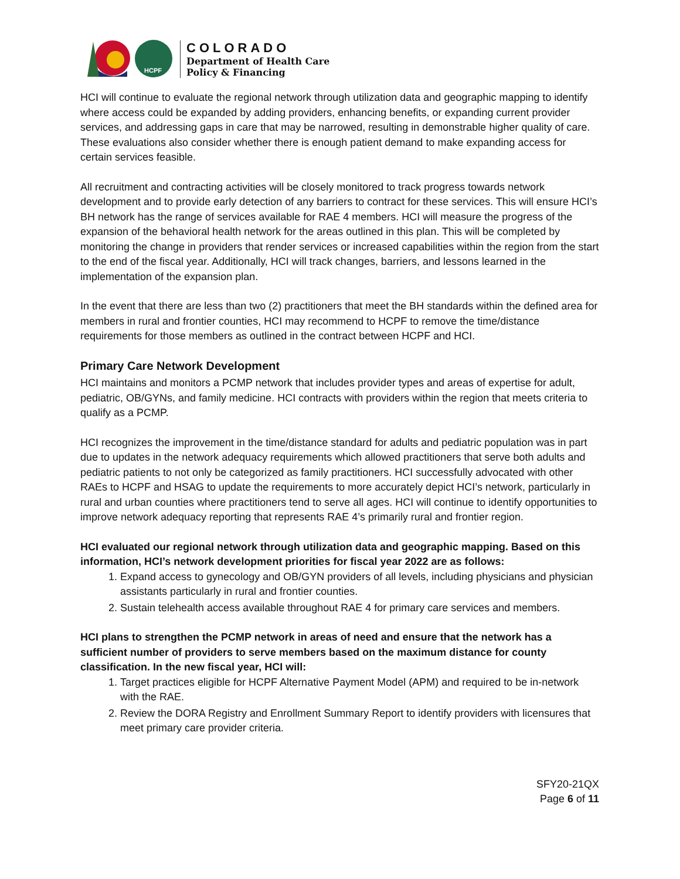HCPF
COLORADO
Department of Health Care
Policy & Financing
HCI will continue to evaluate the regional network through utilization data and geographic mapping to identify where access could be expanded by adding providers, enhancing benefits, or expanding current provider services, and addressing gaps in care that may be narrowed, resulting in demonstrable higher quality of care. These evaluations also consider whether there is enough patient demand to make expanding access for certain services feasible.
All recruitment and contracting activities will be closely monitored to track progress towards network development and to provide early detection of any barriers to contract for these services. This will ensure HCI’s BH network has the range of services available for RAE 4 members. HCI will measure the progress of the expansion of the behavioral health network for the areas outlined in this plan. This will be completed by monitoring the change in providers that render services or increased capabilities within the region from the start to the end of the fiscal year. Additionally, HCI will track changes, barriers, and lessons learned in the implementation of the expansion plan.
In the event that there are less than two (2) practitioners that meet the BH standards within the defined area for members in rural and frontier counties, HCI may recommend to HCPF to remove the time/distance requirements for those members as outlined in the contract between HCPF and HCI.
Primary Care Network Development
HCI maintains and monitors a PCMP network that includes provider types and areas of expertise for adult, pediatric, OB/GYNs, and family medicine. HCI contracts with providers within the region that meets criteria to qualify as a PCMP.
HCI recognizes the improvement in the time/distance standard for adults and pediatric population was in part due to updates in the network adequacy requirements which allowed practitioners that serve both adults and pediatric patients to not only be categorized as family practitioners. HCI successfully advocated with other RAEs to HCPF and HSAG to update the requirements to more accurately depict HCI’s network, particularly in rural and urban counties where practitioners tend to serve all ages. HCI will continue to identify opportunities to improve network adequacy reporting that represents RAE 4’s primarily rural and frontier region.
HCI evaluated our regional network through utilization data and geographic mapping. Based on this information, HCI’s network development priorities for fiscal year 2022 are as follows:
1. Expand access to gynecology and OB/GYN providers of all levels, including physicians and physician assistants particularly in rural and frontier counties.
2. Sustain telehealth access available throughout RAE 4 for primary care services and members.
HCI plans to strengthen the PCMP network in areas of need and ensure that the network has a sufficient number of providers to serve members based on the maximum distance for county classification. In the new fiscal year, HCI will:
1. Target practices eligible for HCPF Alternative Payment Model (APM) and required to be in-network with the RAE.
2. Review the DORA Registry and Enrollment Summary Report to identify providers with licensures that meet primary care provider criteria.
SFY20-21QX
Page 6 of 11